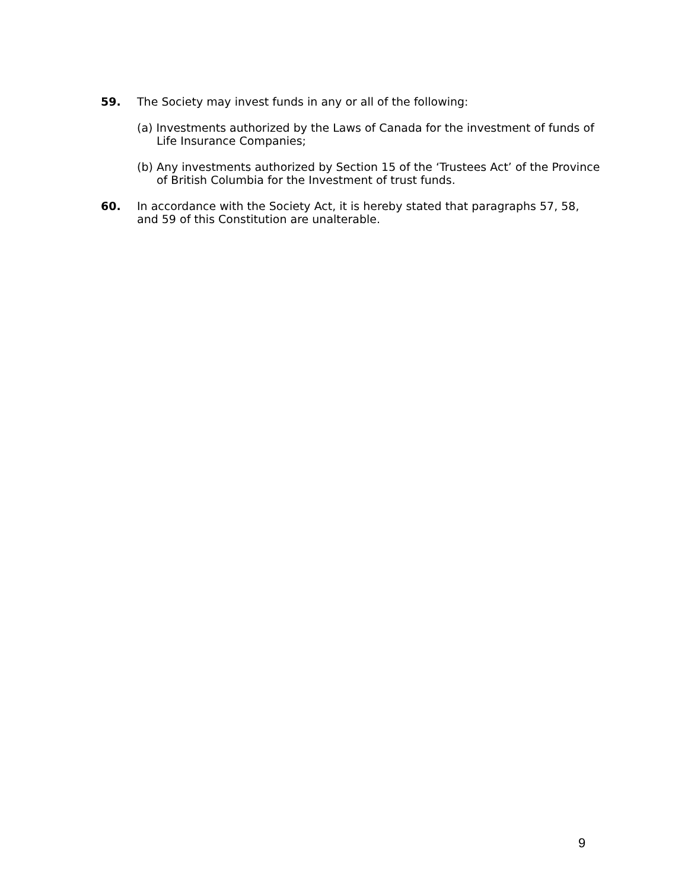59. The Society may invest funds in any or all of the following:
(a) Investments authorized by the Laws of Canada for the investment of funds of Life Insurance Companies;
(b) Any investments authorized by Section 15 of the ‘Trustees Act’ of the Province of British Columbia for the Investment of trust funds.
60. In accordance with the Society Act, it is hereby stated that paragraphs 57, 58, and 59 of this Constitution are unalterable.
9